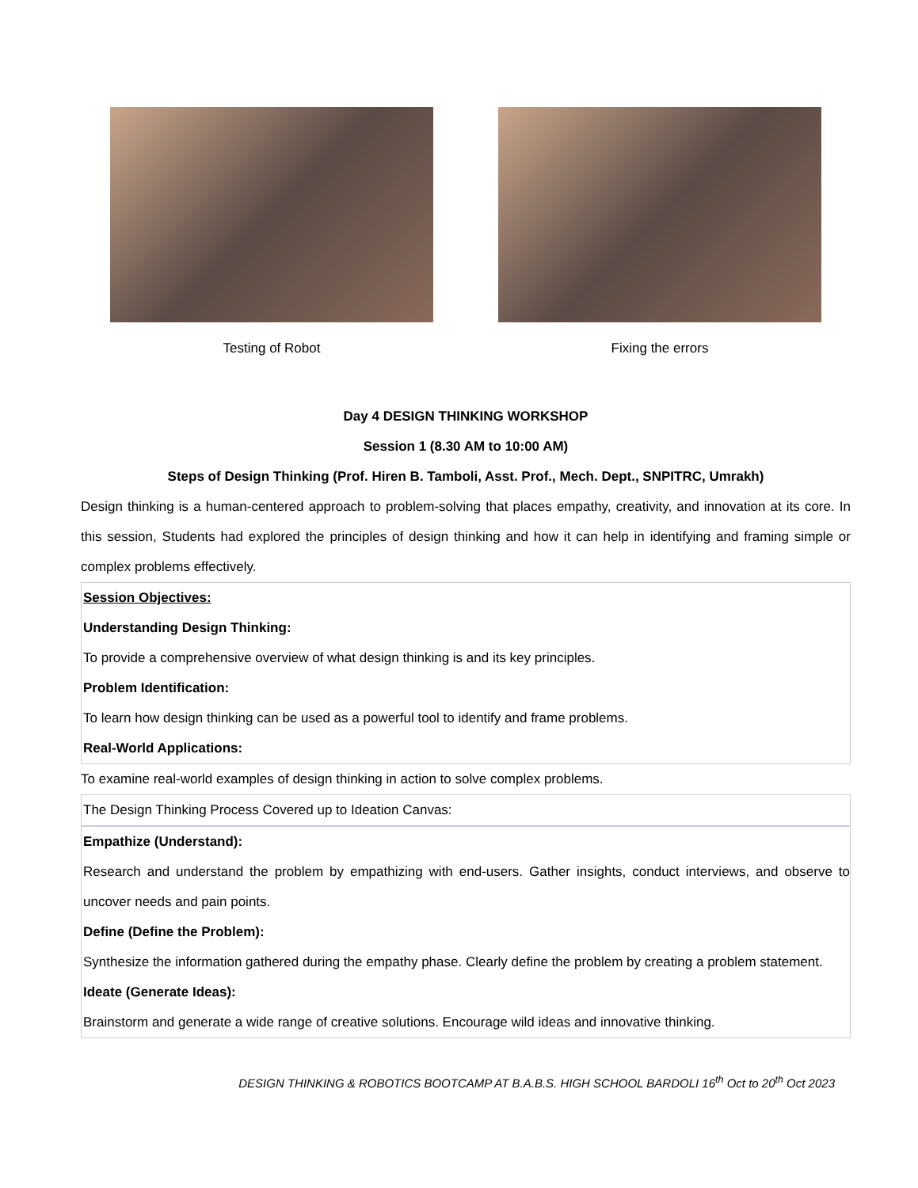Testing of Robot Fixing the errors
Day 4 DESIGN THINKING WORKSHOP
Session 1 (8.30 AM to 10:00 AM)
Steps of Design Thinking (Prof. Hiren B. Tamboli, Asst. Prof., Mech. Dept., SNPITRC, Umrakh)
Design thinking is a human-centered approach to problem-solving that places empathy, creativity, and innovation at its core. In this session, Students had explored the principles of design thinking and how it can help in identifying and framing simple or complex problems effectively.
Session Objectives:
Understanding Design Thinking:
To provide a comprehensive overview of what design thinking is and its key principles.
Problem Identification:
To learn how design thinking can be used as a powerful tool to identify and frame problems.
Real-World Applications:
To examine real-world examples of design thinking in action to solve complex problems.
The Design Thinking Process Covered up to Ideation Canvas:
Empathize (Understand):
Research and understand the problem by empathizing with end-users. Gather insights, conduct interviews, and observe to uncover needs and pain points.
Define (Define the Problem):
Synthesize the information gathered during the empathy phase. Clearly define the problem by creating a problem statement.
Ideate (Generate Ideas):
Brainstorm and generate a wide range of creative solutions. Encourage wild ideas and innovative thinking.
DESIGN THINKING & ROBOTICS BOOTCAMP AT B.A.B.S. HIGH SCHOOL BARDOLI 16<sup>th</sup> Oct to 20<sup>th</sup> Oct 2023